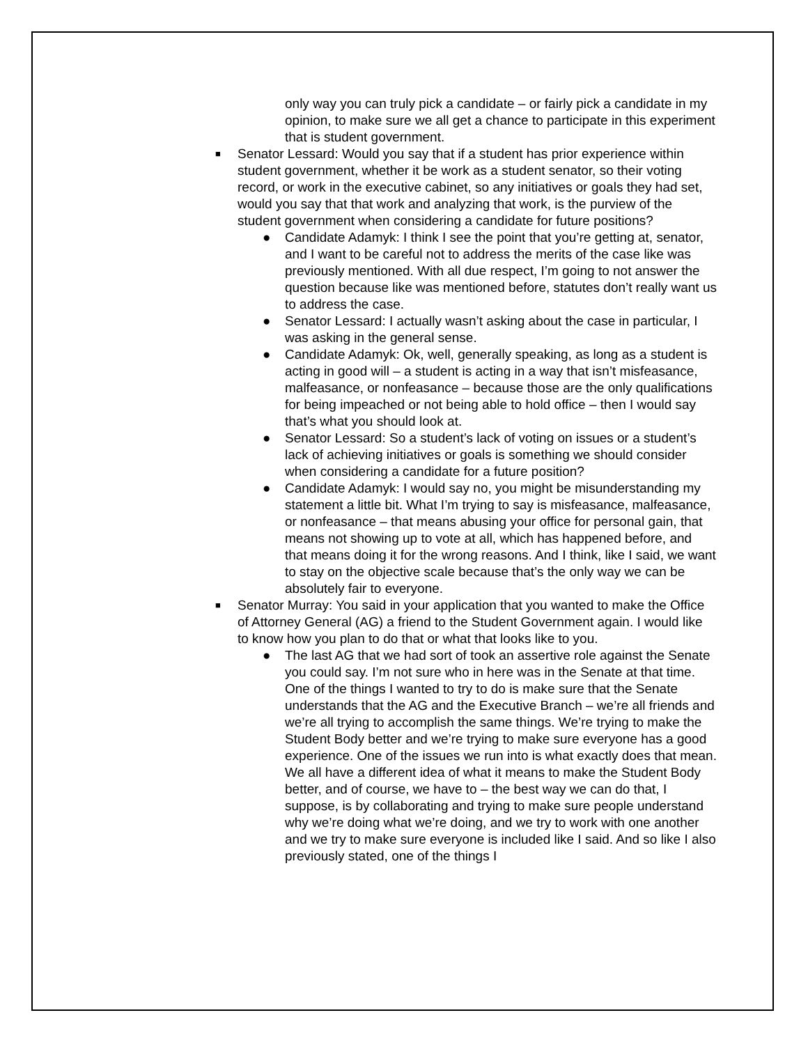only way you can truly pick a candidate – or fairly pick a candidate in my opinion, to make sure we all get a chance to participate in this experiment that is student government.
■
Senator Lessard: Would you say that if a student has prior experience within student government, whether it be work as a student senator, so their voting record, or work in the executive cabinet, so any initiatives or goals they had set, would you say that that work and analyzing that work, is the purview of the student government when considering a candidate for future positions?
● Candidate Adamyk: I think I see the point that you’re getting at, senator, and I want to be careful not to address the merits of the case like was previously mentioned. With all due respect, I’m going to not answer the question because like was mentioned before, statutes don’t really want us to address the case.
● Senator Lessard: I actually wasn’t asking about the case in particular, I was asking in the general sense.
● Candidate Adamyk: Ok, well, generally speaking, as long as a student is acting in good will – a student is acting in a way that isn’t misfeasance, malfeasance, or nonfeasance – because those are the only qualifications for being impeached or not being able to hold office – then I would say that’s what you should look at.
● Senator Lessard: So a student’s lack of voting on issues or a student’s lack of achieving initiatives or goals is something we should consider when considering a candidate for a future position?
● Candidate Adamyk: I would say no, you might be misunderstanding my statement a little bit. What I’m trying to say is misfeasance, malfeasance, or nonfeasance – that means abusing your office for personal gain, that means not showing up to vote at all, which has happened before, and that means doing it for the wrong reasons. And I think, like I said, we want to stay on the objective scale because that’s the only way we can be absolutely fair to everyone.
■
Senator Murray: You said in your application that you wanted to make the Office of Attorney General (AG) a friend to the Student Government again. I would like to know how you plan to do that or what that looks like to you.
● The last AG that we had sort of took an assertive role against the Senate you could say. I’m not sure who in here was in the Senate at that time. One of the things I wanted to try to do is make sure that the Senate understands that the AG and the Executive Branch – we’re all friends and we’re all trying to accomplish the same things. We’re trying to make the Student Body better and we’re trying to make sure everyone has a good experience. One of the issues we run into is what exactly does that mean. We all have a different idea of what it means to make the Student Body better, and of course, we have to – the best way we can do that, I suppose, is by collaborating and trying to make sure people understand why we’re doing what we’re doing, and we try to work with one another and we try to make sure everyone is included like I said. And so like I also previously stated, one of the things I